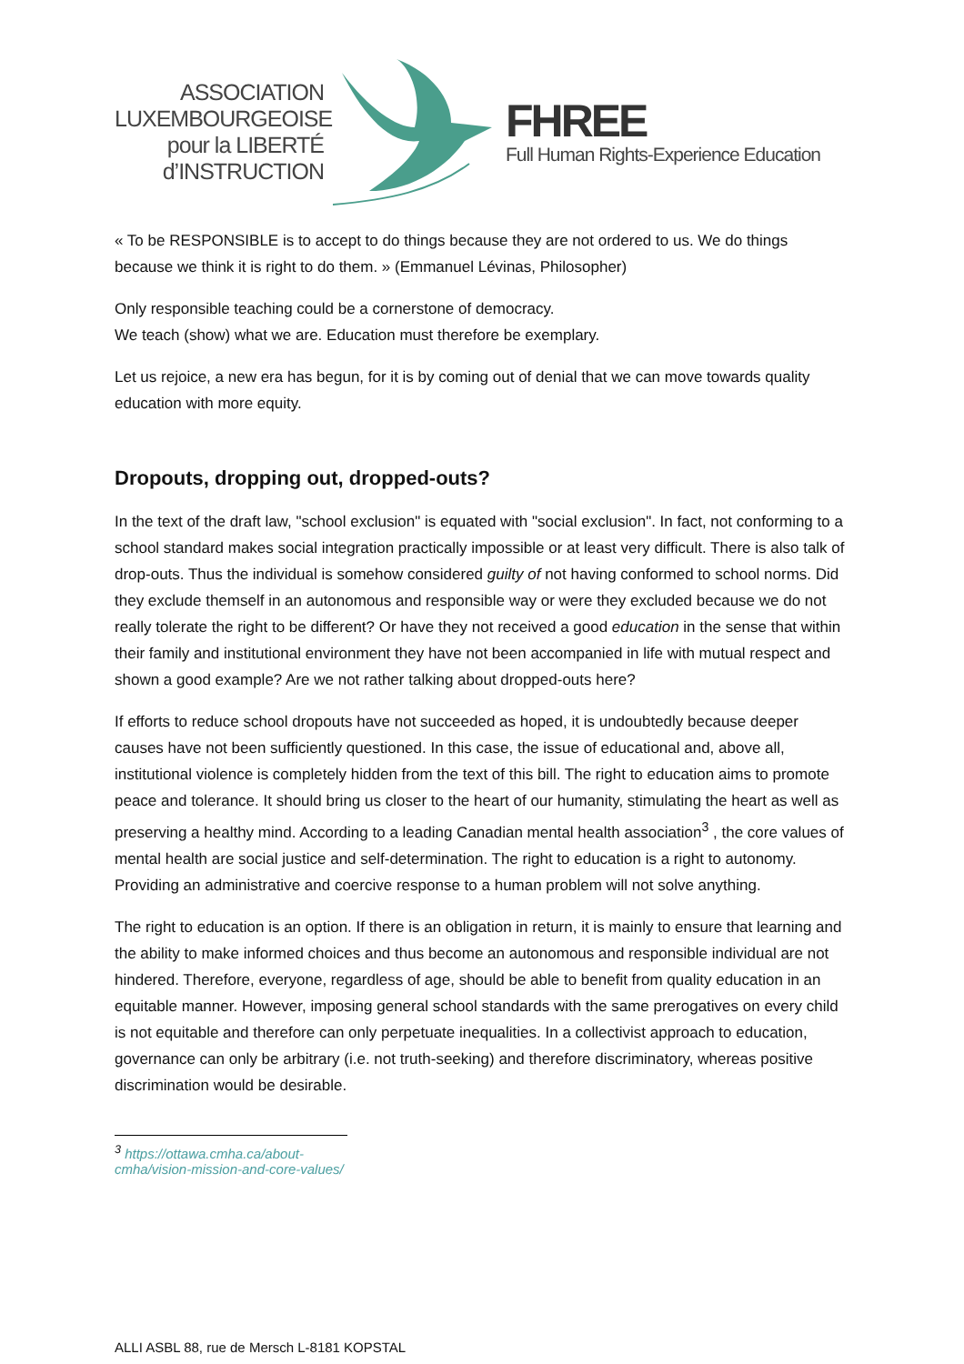ASSOCIATION
LUXEMBOURGEOISE
pour la LIBERTÉ
d’INSTRUCTION
FHREE
Full Human Rights-Experience Education
« To be RESPONSIBLE is to accept to do things because they are not ordered to us. We do things because we think it is right to do them. » (Emmanuel Lévinas, Philosopher)
Only responsible teaching could be a cornerstone of democracy.
We teach (show) what we are. Education must therefore be exemplary.
Let us rejoice, a new era has begun, for it is by coming out of denial that we can move towards quality education with more equity.
Dropouts, dropping out, dropped-outs?
In the text of the draft law, "school exclusion" is equated with "social exclusion". In fact, not conforming to a school standard makes social integration practically impossible or at least very difficult. There is also talk of drop-outs. Thus the individual is somehow considered guilty of not having conformed to school norms. Did they exclude themself in an autonomous and responsible way or were they excluded because we do not really tolerate the right to be different? Or have they not received a good education in the sense that within their family and institutional environment they have not been accompanied in life with mutual respect and shown a good example? Are we not rather talking about dropped-outs here?
If efforts to reduce school dropouts have not succeeded as hoped, it is undoubtedly because deeper causes have not been sufficiently questioned. In this case, the issue of educational and, above all, institutional violence is completely hidden from the text of this bill. The right to education aims to promote peace and tolerance. It should bring us closer to the heart of our humanity, stimulating the heart as well as preserving a healthy mind. According to a leading Canadian mental health association<sup>3</sup> , the core values of mental health are social justice and self-determination. The right to education is a right to autonomy. Providing an administrative and coercive response to a human problem will not solve anything.
The right to education is an option. If there is an obligation in return, it is mainly to ensure that learning and the ability to make informed choices and thus become an autonomous and responsible individual are not hindered. Therefore, everyone, regardless of age, should be able to benefit from quality education in an equitable manner. However, imposing general school standards with the same prerogatives on every child is not equitable and therefore can only perpetuate inequalities. In a collectivist approach to education, governance can only be arbitrary (i.e. not truth-seeking) and therefore discriminatory, whereas positive discrimination would be desirable.
<sup>3</sup> https://ottawa.cmha.ca/about-cmha/vision-mission-and-core-values/
ALLI ASBL 88, rue de Mersch L-8181 KOPSTAL